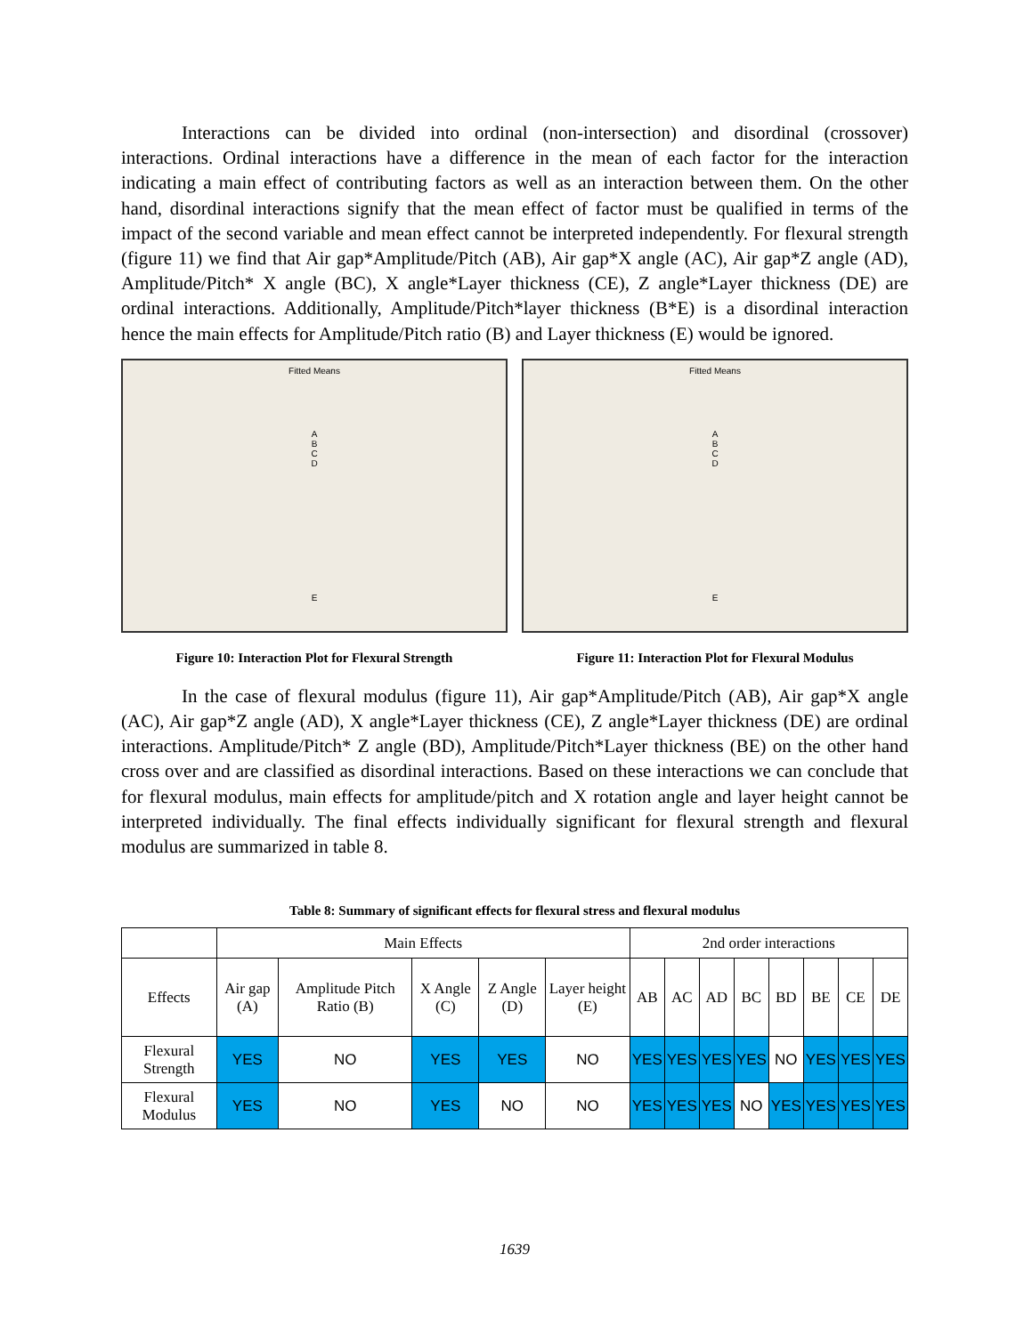Interactions can be divided into ordinal (non-intersection) and disordinal (crossover) interactions. Ordinal interactions have a difference in the mean of each factor for the interaction indicating a main effect of contributing factors as well as an interaction between them. On the other hand, disordinal interactions signify that the mean effect of factor must be qualified in terms of the impact of the second variable and mean effect cannot be interpreted independently. For flexural strength (figure 11) we find that Air gap*Amplitude/Pitch (AB), Air gap*X angle (AC), Air gap*Z angle (AD), Amplitude/Pitch* X angle (BC), X angle*Layer thickness (CE), Z angle*Layer thickness (DE) are ordinal interactions. Additionally, Amplitude/Pitch*layer thickness (B*E) is a disordinal interaction hence the main effects for Amplitude/Pitch ratio (B) and Layer thickness (E) would be ignored.
Fitted Means
A
B
C
D
E
Figure 10: Interaction Plot for Flexural Strength
Fitted Means
A
B
C
D
E
Figure 11: Interaction Plot for Flexural Modulus
In the case of flexural modulus (figure 11), Air gap*Amplitude/Pitch (AB), Air gap*X angle (AC), Air gap*Z angle (AD), X angle*Layer thickness (CE), Z angle*Layer thickness (DE) are ordinal interactions. Amplitude/Pitch* Z angle (BD), Amplitude/Pitch*Layer thickness (BE) on the other hand cross over and are classified as disordinal interactions. Based on these interactions we can conclude that for flexural modulus, main effects for amplitude/pitch and X rotation angle and layer height cannot be interpreted individually. The final effects individually significant for flexural strength and flexural modulus are summarized in table 8.
Table 8: Summary of significant effects for flexural stress and flexural modulus
| | Main Effects | | | | | 2nd order interactions | | | | | | | |
| --- | --- | --- | --- | --- | --- | --- | --- | --- | --- | --- | --- | --- | --- |
| Effects | Air gap (A) | Amplitude Pitch Ratio (B) | X Angle (C) | Z Angle (D) | Layer height (E) | AB | AC | AD | BC | BD | BE | CE | DE |
| Flexural Strength | YES | NO | YES | YES | NO | YES | YES | YES | YES | NO | YES | YES | YES |
| Flexural Modulus | YES | NO | YES | NO | NO | YES | YES | YES | NO | YES | YES | YES | YES |
1639